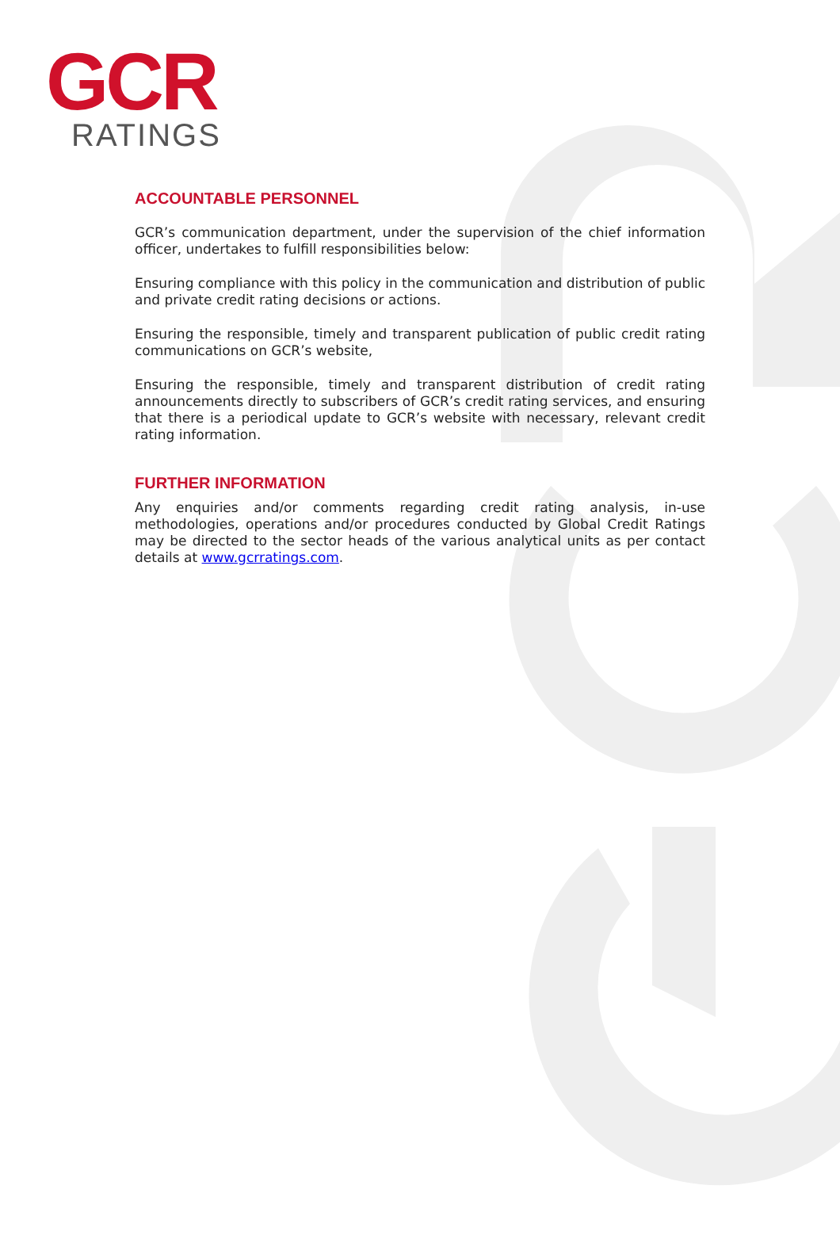GCR
RATINGS
ACCOUNTABLE PERSONNEL
GCR’s communication department, under the supervision of the chief information officer, undertakes to fulfill responsibilities below:
Ensuring compliance with this policy in the communication and distribution of public and private credit rating decisions or actions.
Ensuring the responsible, timely and transparent publication of public credit rating communications on GCR’s website,
Ensuring the responsible, timely and transparent distribution of credit rating announcements directly to subscribers of GCR’s credit rating services, and ensuring that there is a periodical update to GCR’s website with necessary, relevant credit rating information.
FURTHER INFORMATION
Any enquiries and/or comments regarding credit rating analysis, in-use methodologies, operations and/or procedures conducted by Global Credit Ratings may be directed to the sector heads of the various analytical units as per contact details at www.gcrratings.com.